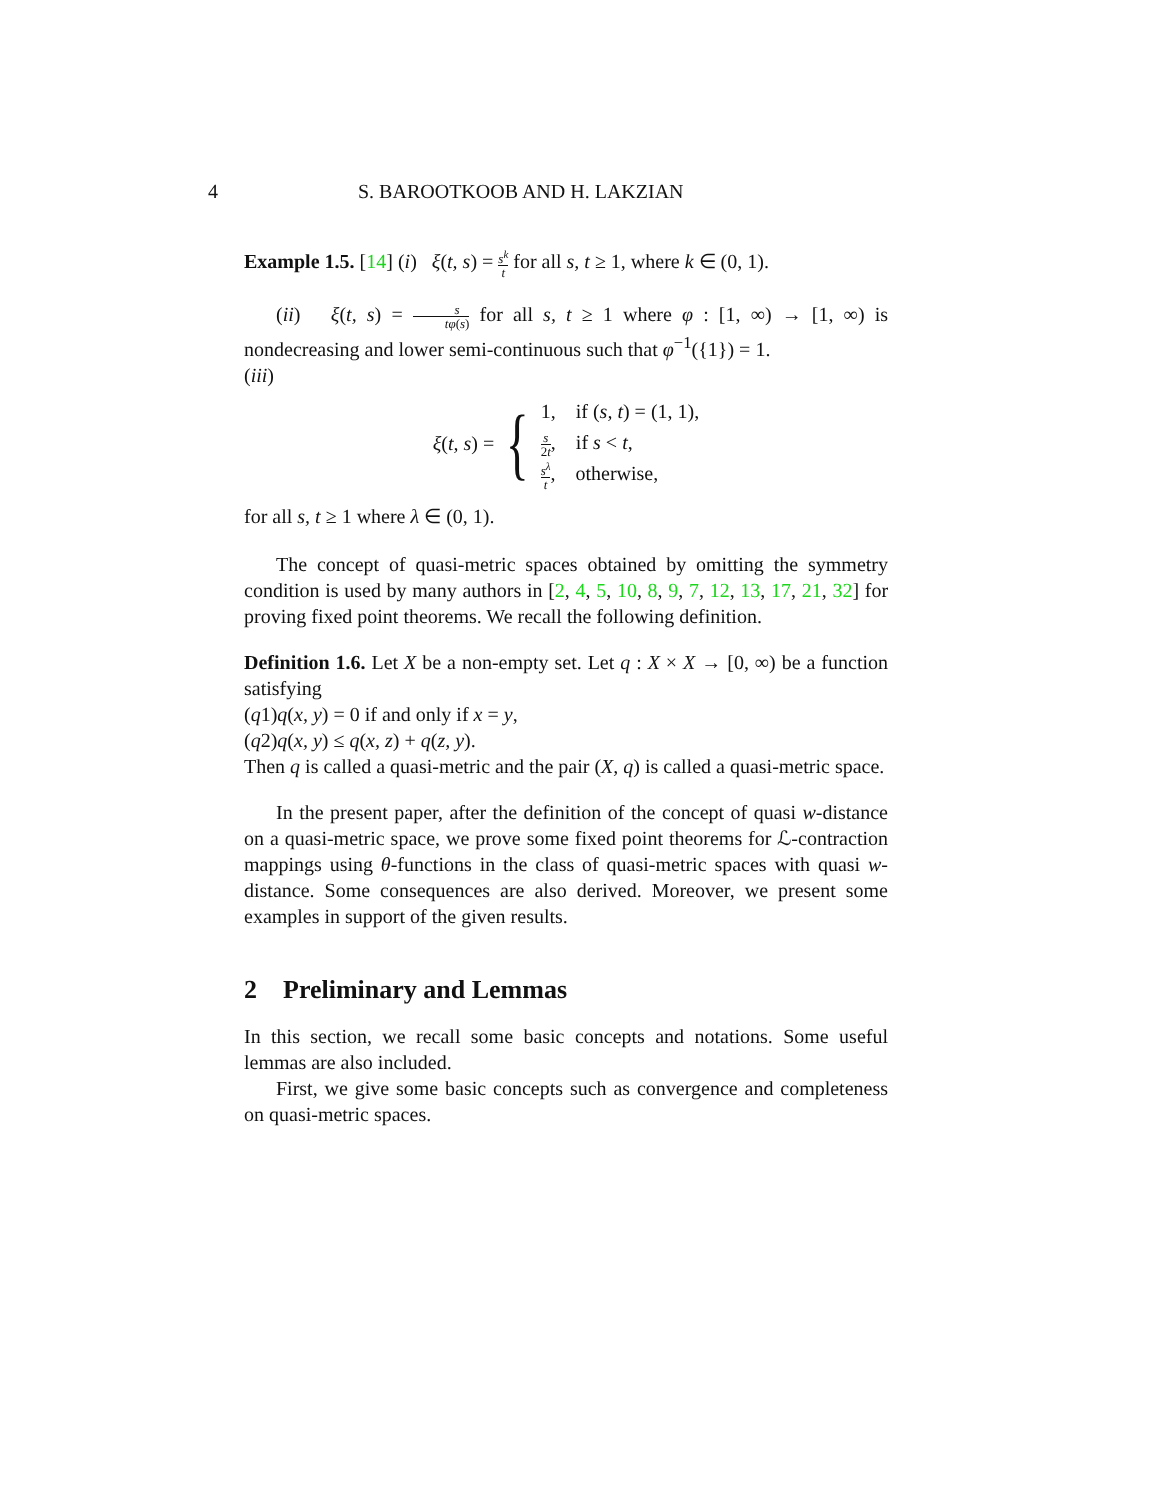4 S. BAROOTKOOB AND H. LAKZIAN
Example 1.5. [14] (i) ξ(t, s) = s<sup>k</sup> t for all s, t ≥ 1, where k ∈ (0, 1).
(ii) ξ(t, s) = s tφ(s) for all s, t ≥ 1 where φ : [1, ∞) → [1, ∞) is nondecreasing and lower semi-continuous such that φ<sup>−1</sup>({1}) = 1.
(iii)
ξ(t, s) = {
1, if (s, t) = (1, 1),
s 2t, if s < t,
s<sup>λ</sup> t, otherwise,
for all s, t ≥ 1 where λ ∈ (0, 1).
The concept of quasi-metric spaces obtained by omitting the symmetry condition is used by many authors in [2, 4, 5, 10, 8, 9, 7, 12, 13, 17, 21, 32] for proving fixed point theorems. We recall the following definition.
Definition 1.6. Let X be a non-empty set. Let q : X × X → [0, ∞) be a function satisfying
(q1)q(x, y) = 0 if and only if x = y,
(q2)q(x, y) ≤ q(x, z) + q(z, y).
Then q is called a quasi-metric and the pair (X, q) is called a quasi-metric space.
In the present paper, after the definition of the concept of quasi w-distance on a quasi-metric space, we prove some fixed point theorems for ℒ-contraction mappings using θ-functions in the class of quasi-metric spaces with quasi w-distance. Some consequences are also derived. Moreover, we present some examples in support of the given results.
2 Preliminary and Lemmas
In this section, we recall some basic concepts and notations. Some useful lemmas are also included.
First, we give some basic concepts such as convergence and completeness on quasi-metric spaces.